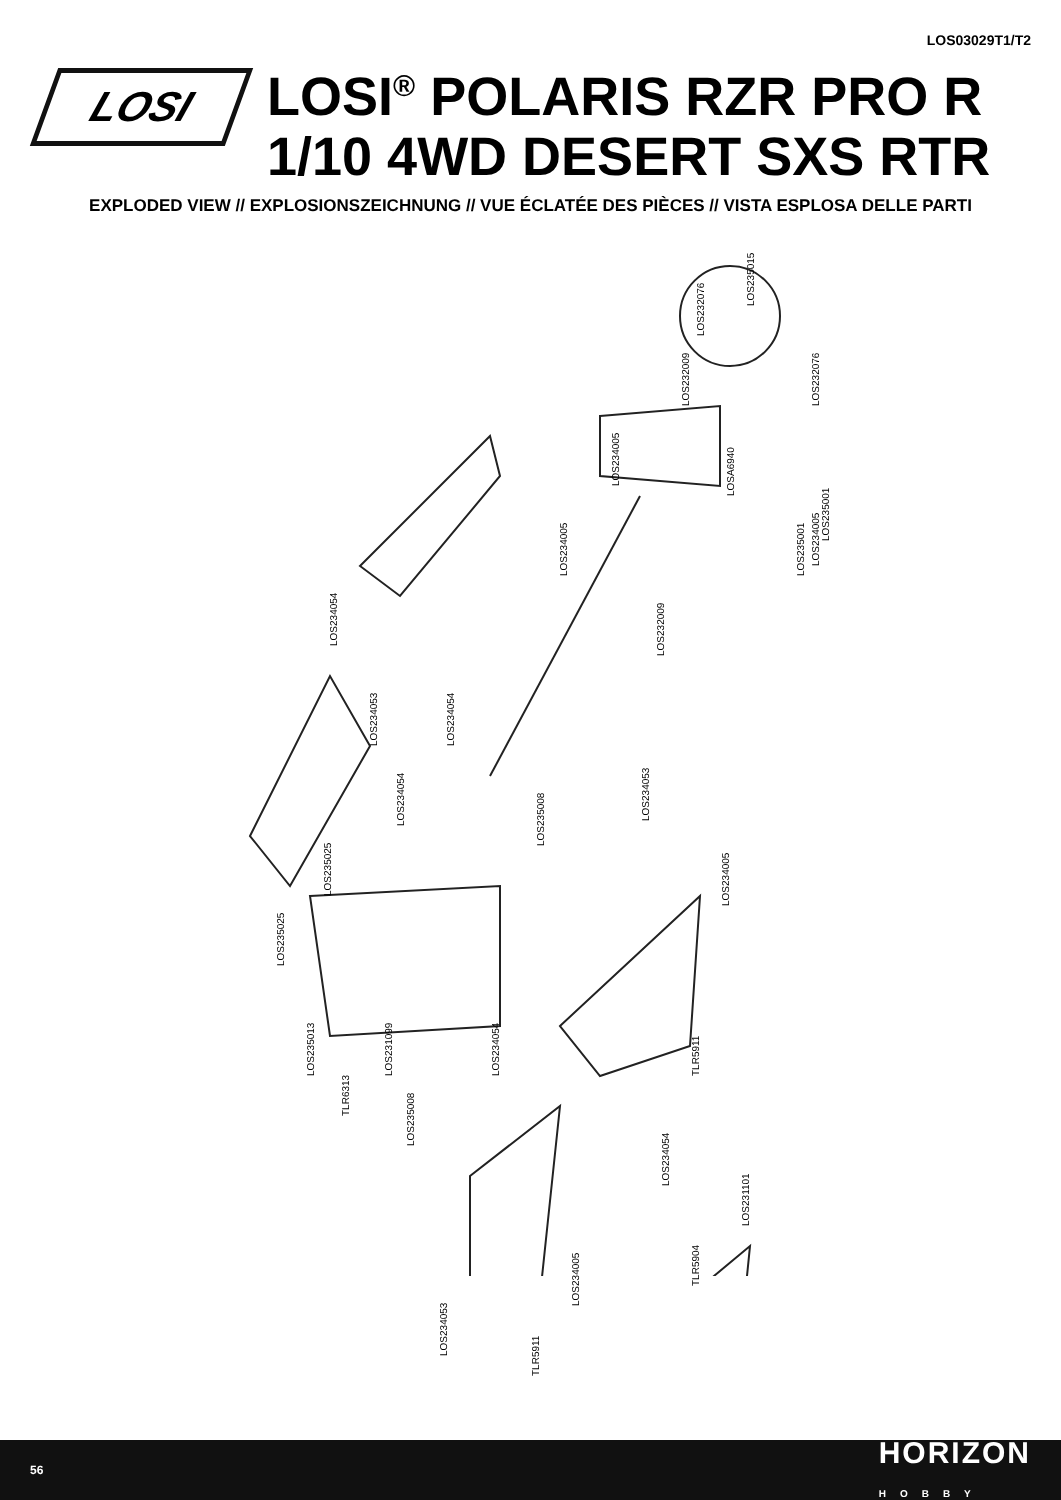LOS03029T1/T2
LOSI
LOSI<sup>®</sup> POLARIS RZR PRO R
1/10 4WD DESERT SXS RTR
EXPLODED VIEW // EXPLOSIONSZEICHNUNG // VUE ÉCLATÉE DES PIÈCES // VISTA ESPLOSA DELLE PARTI
LOS235015
LOS232076
LOS232009 LOS232076
LOS234005
LOSA6940
LOS235001
LOS234005
LOS235001 LOS234005
LOS234054
LOS232009
LOS234053 LOS234054
LOS234054
LOS235008
LOS234053
LOS235025
LOS234005
LOS235025
TLR5911 LOS235013 LOS231099 LOS234054
TLR6313
LOS235008
LOS234054
LOS231101
TLR5904
LOS234005
LOS234053
TLR5911
56 HORIZON
HOBBY